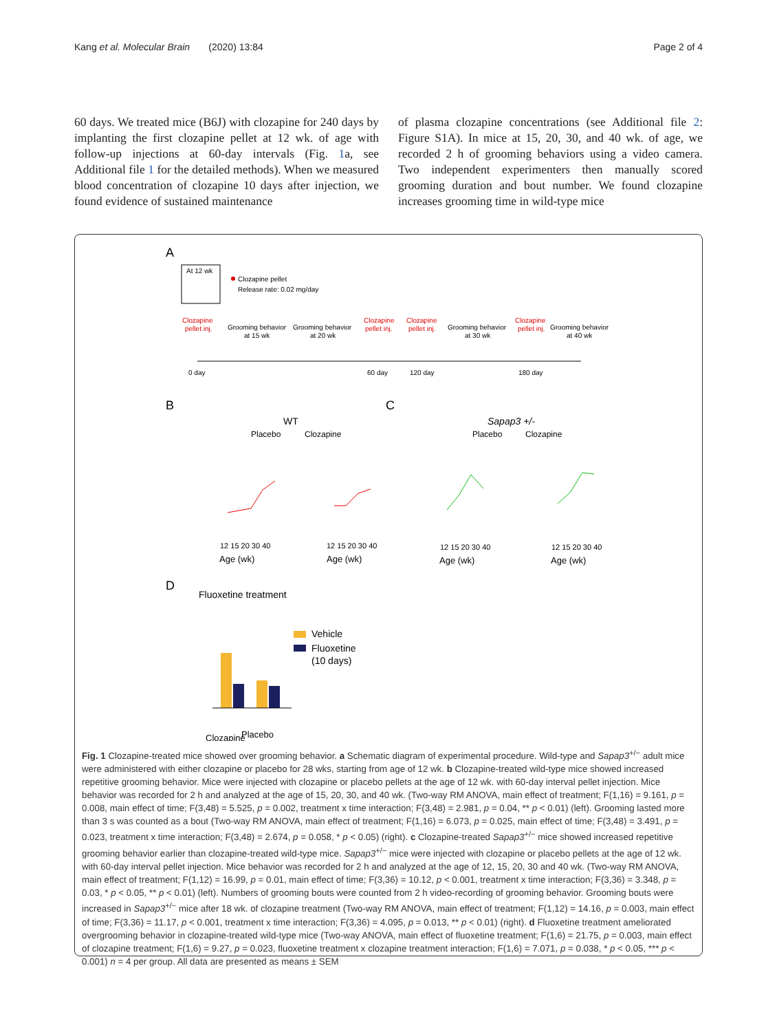Kang et al. Molecular Brain (2020) 13:84 Page 2 of 4
60 days. We treated mice (B6J) with clozapine for 240 days by implanting the first clozapine pellet at 12 wk. of age with follow-up injections at 60-day intervals (Fig. 1a, see Additional file 1 for the detailed methods). When we measured blood concentration of clozapine 10 days after injection, we found evidence of sustained maintenance
of plasma clozapine concentrations (see Additional file 2: Figure S1A). In mice at 15, 20, 30, and 40 wk. of age, we recorded 2 h of grooming behaviors using a video camera. Two independent experimenters then manually scored grooming duration and bout number. We found clozapine increases grooming time in wild-type mice
A
At 12 wk
Clozapine pellet
Release rate: 0.02 mg/day
Clozapine
pellet inj.
Grooming behavior
at 15 wk
Grooming behavior
at 20 wk
Clozapine
pellet inj.
Clozapine
pellet inj.
Grooming behavior
at 30 wk
Clozapine
pellet inj.
Grooming behavior
at 40 wk
0 day
60 day
120 day
180 day
B
C
WT
Placebo
Clozapine
Sapap3 +/-
Placebo
Clozapine
12 15 20 30 40
Age (wk)
12 15 20 30 40
Age (wk)
12 15 20 30 40
Age (wk)
12 15 20 30 40
Age (wk)
D
Fluoxetine treatment
Vehicle
Fluoxetine
(10 days)
Clozapine
Placebo
Fig. 1 Clozapine-treated mice showed over grooming behavior. a Schematic diagram of experimental procedure. Wild-type and Sapap3<sup>+/−</sup> adult mice were administered with either clozapine or placebo for 28 wks, starting from age of 12 wk. b Clozapine-treated wild-type mice showed increased repetitive grooming behavior. Mice were injected with clozapine or placebo pellets at the age of 12 wk. with 60-day interval pellet injection. Mice behavior was recorded for 2 h and analyzed at the age of 15, 20, 30, and 40 wk. (Two-way RM ANOVA, main effect of treatment; F(1,16) = 9.161, p = 0.008, main effect of time; F(3,48) = 5.525, p = 0.002, treatment x time interaction; F(3,48) = 2.981, p = 0.04, ** p < 0.01) (left). Grooming lasted more than 3 s was counted as a bout (Two-way RM ANOVA, main effect of treatment; F(1,16) = 6.073, p = 0.025, main effect of time; F(3,48) = 3.491, p = 0.023, treatment x time interaction; F(3,48) = 2.674, p = 0.058, * p < 0.05) (right). c Clozapine-treated Sapap3<sup>+/−</sup> mice showed increased repetitive grooming behavior earlier than clozapine-treated wild-type mice. Sapap3<sup>+/−</sup> mice were injected with clozapine or placebo pellets at the age of 12 wk. with 60-day interval pellet injection. Mice behavior was recorded for 2 h and analyzed at the age of 12, 15, 20, 30 and 40 wk. (Two-way RM ANOVA, main effect of treatment; F(1,12) = 16.99, p = 0.01, main effect of time; F(3,36) = 10.12, p < 0.001, treatment x time interaction; F(3,36) = 3.348, p = 0.03, * p < 0.05, ** p < 0.01) (left). Numbers of grooming bouts were counted from 2 h video-recording of grooming behavior. Grooming bouts were increased in Sapap3<sup>+/−</sup> mice after 18 wk. of clozapine treatment (Two-way RM ANOVA, main effect of treatment; F(1,12) = 14.16, p = 0.003, main effect of time; F(3,36) = 11.17, p < 0.001, treatment x time interaction; F(3,36) = 4.095, p = 0.013, ** p < 0.01) (right). d Fluoxetine treatment ameliorated overgrooming behavior in clozapine-treated wild-type mice (Two-way ANOVA, main effect of fluoxetine treatment; F(1,6) = 21.75, p = 0.003, main effect of clozapine treatment; F(1,6) = 9.27, p = 0.023, fluoxetine treatment x clozapine treatment interaction; F(1,6) = 7.071, p = 0.038, * p < 0.05, *** p < 0.001) n = 4 per group. All data are presented as means ± SEM